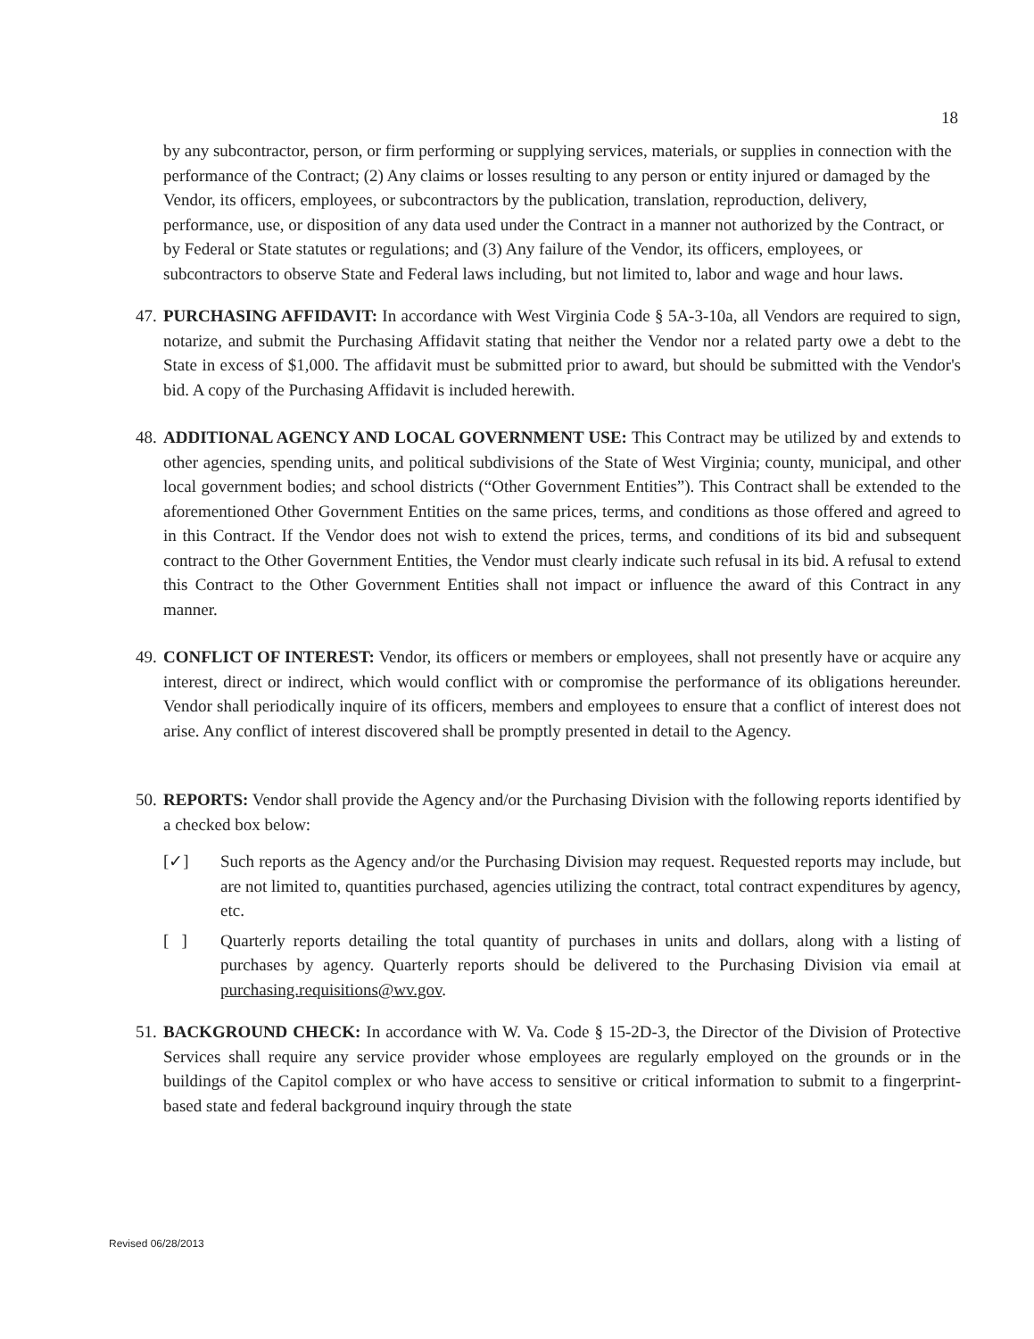18
by any subcontractor, person, or firm performing or supplying services, materials, or supplies in connection with the performance of the Contract; (2) Any claims or losses resulting to any person or entity injured or damaged by the Vendor, its officers, employees, or subcontractors by the publication, translation, reproduction, delivery, performance, use, or disposition of any data used under the Contract in a manner not authorized by the Contract, or by Federal or State statutes or regulations; and (3) Any failure of the Vendor, its officers, employees, or subcontractors to observe State and Federal laws including, but not limited to, labor and wage and hour laws.
47. PURCHASING AFFIDAVIT: In accordance with West Virginia Code § 5A-3-10a, all Vendors are required to sign, notarize, and submit the Purchasing Affidavit stating that neither the Vendor nor a related party owe a debt to the State in excess of $1,000. The affidavit must be submitted prior to award, but should be submitted with the Vendor's bid. A copy of the Purchasing Affidavit is included herewith.
48. ADDITIONAL AGENCY AND LOCAL GOVERNMENT USE: This Contract may be utilized by and extends to other agencies, spending units, and political subdivisions of the State of West Virginia; county, municipal, and other local government bodies; and school districts (“Other Government Entities”). This Contract shall be extended to the aforementioned Other Government Entities on the same prices, terms, and conditions as those offered and agreed to in this Contract. If the Vendor does not wish to extend the prices, terms, and conditions of its bid and subsequent contract to the Other Government Entities, the Vendor must clearly indicate such refusal in its bid. A refusal to extend this Contract to the Other Government Entities shall not impact or influence the award of this Contract in any manner.
49. CONFLICT OF INTEREST: Vendor, its officers or members or employees, shall not presently have or acquire any interest, direct or indirect, which would conflict with or compromise the performance of its obligations hereunder. Vendor shall periodically inquire of its officers, members and employees to ensure that a conflict of interest does not arise. Any conflict of interest discovered shall be promptly presented in detail to the Agency.
50. REPORTS: Vendor shall provide the Agency and/or the Purchasing Division with the following reports identified by a checked box below:
[✓] Such reports as the Agency and/or the Purchasing Division may request. Requested reports may include, but are not limited to, quantities purchased, agencies utilizing the contract, total contract expenditures by agency, etc.
[ ] Quarterly reports detailing the total quantity of purchases in units and dollars, along with a listing of purchases by agency. Quarterly reports should be delivered to the Purchasing Division via email at purchasing.requisitions@wv.gov.
51. BACKGROUND CHECK: In accordance with W. Va. Code § 15-2D-3, the Director of the Division of Protective Services shall require any service provider whose employees are regularly employed on the grounds or in the buildings of the Capitol complex or who have access to sensitive or critical information to submit to a fingerprint-based state and federal background inquiry through the state
Revised 06/28/2013